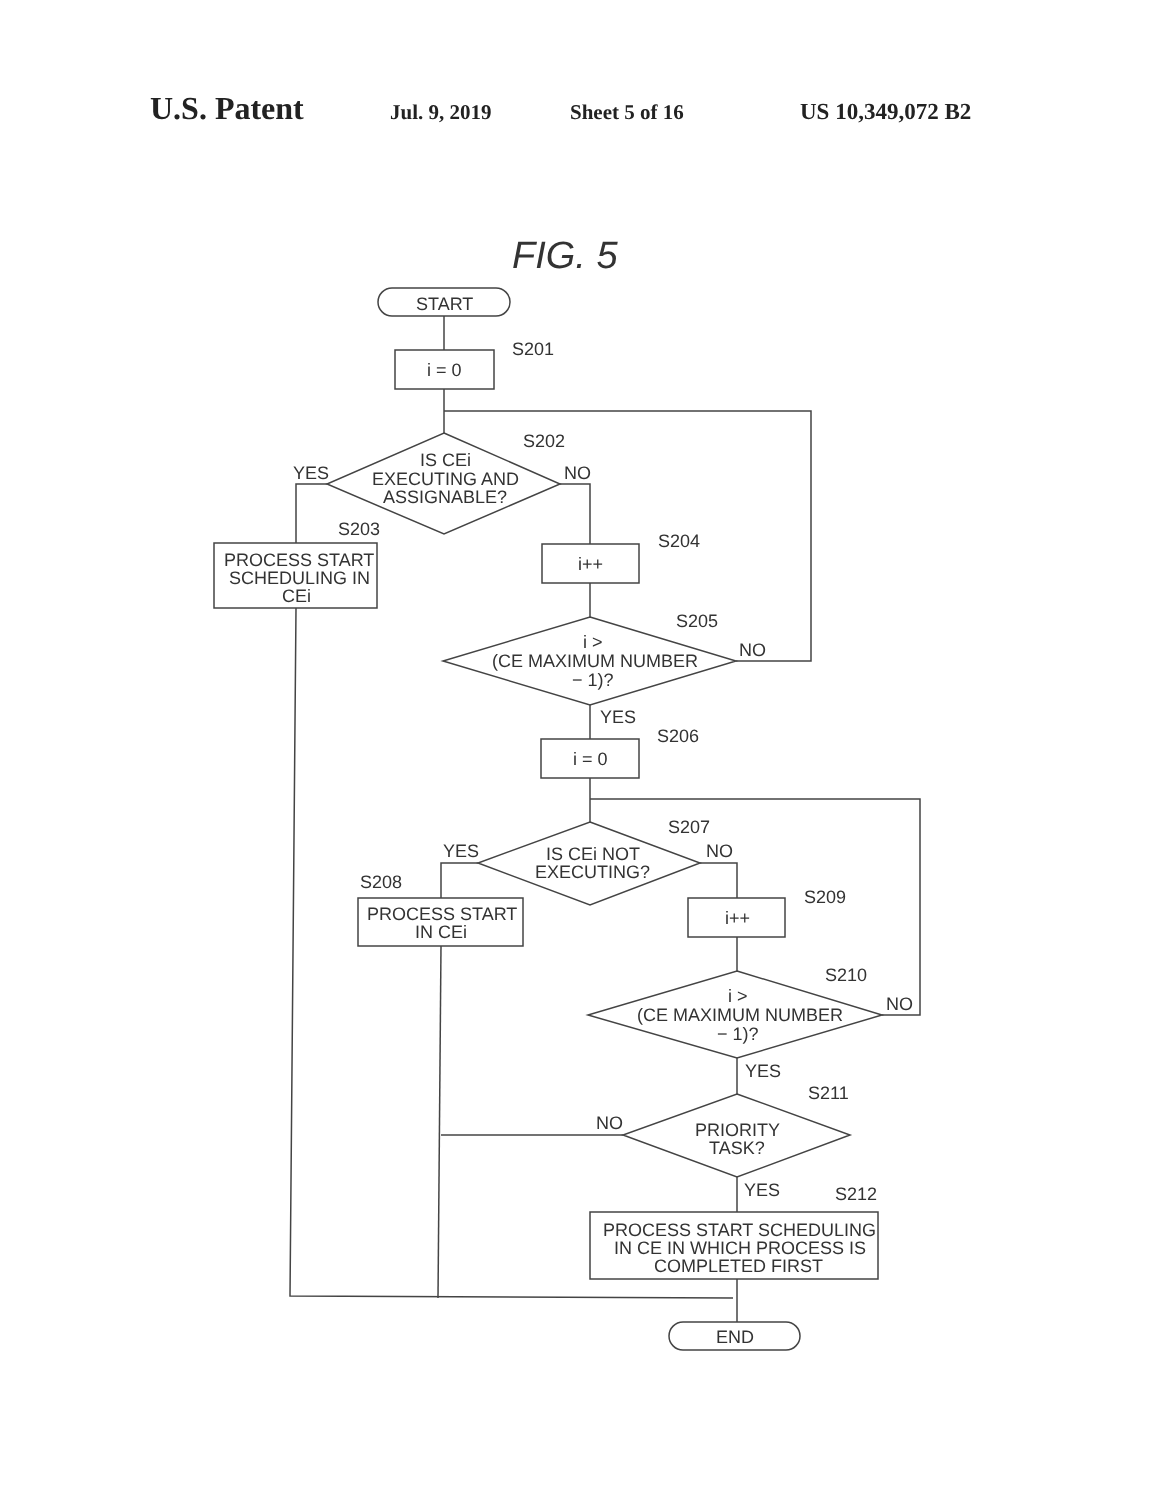U.S. Patent Jul. 9, 2019 Sheet 5 of 16 US 10,349,072 B2
START
i = 0
S201
IS CEi
EXECUTING AND
ASSIGNABLE?
S202
YES
NO
S203
PROCESS START
SCHEDULING IN
CEi
i++
S204
i >
(CE MAXIMUM NUMBER
− 1)?
S205
NO
YES
i = 0
S206
IS CEi NOT
EXECUTING?
S207
YES
NO
S208
PROCESS START
IN CEi
i++
S209
i >
(CE MAXIMUM NUMBER
− 1)?
S210
NO
YES
PRIORITY
TASK?
S211
NO
YES
S212
PROCESS START SCHEDULING
IN CE IN WHICH PROCESS IS
COMPLETED FIRST
END
FIG. 5